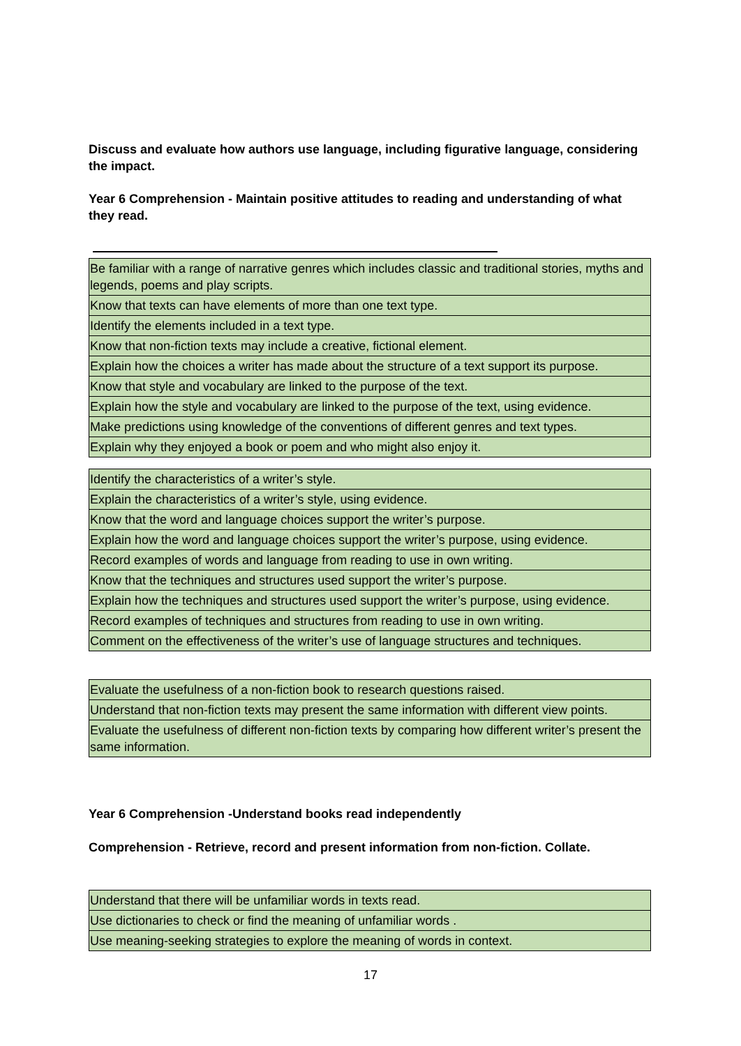Discuss and evaluate how authors use language, including figurative language, considering the impact.
Year 6 Comprehension - Maintain positive attitudes to reading and understanding of what they read.
| Be familiar with a range of narrative genres which includes classic and traditional stories, myths and legends, poems and play scripts. |
| Know that texts can have elements of more than one text type. |
| Identify the elements included in a text type. |
| Know that non-fiction texts may include a creative, fictional element. |
| Explain how the choices a writer has made about the structure of a text support its purpose. |
| Know that style and vocabulary are linked to the purpose of the text. |
| Explain how the style and vocabulary are linked to the purpose of the text, using evidence. |
| Make predictions using knowledge of the conventions of different genres and text types. |
| Explain why they enjoyed a book or poem and who might also enjoy it. |
| Identify the characteristics of a writer’s style. |
| Explain the characteristics of a writer’s style, using evidence. |
| Know that the word and language choices support the writer’s purpose. |
| Explain how the word and language choices support the writer’s purpose, using evidence. |
| Record examples of words and language from reading to use in own writing. |
| Know that the techniques and structures used support the writer’s purpose. |
| Explain how the techniques and structures used support the writer’s purpose, using evidence. |
| Record examples of techniques and structures from reading to use in own writing. |
| Comment on the effectiveness of the writer’s use of language structures and techniques. |
| Evaluate the usefulness of a non-fiction book to research questions raised. |
| Understand that non-fiction texts may present the same information with different view points. |
| Evaluate the usefulness of different non-fiction texts by comparing how different writer’s present the same information. |
Year 6 Comprehension -Understand books read independently
Comprehension - Retrieve, record and present information from non-fiction. Collate.
| Understand that there will be unfamiliar words in texts read. |
| Use dictionaries to check or find the meaning of unfamiliar words . |
| Use meaning-seeking strategies to explore the meaning of words in context. |
17